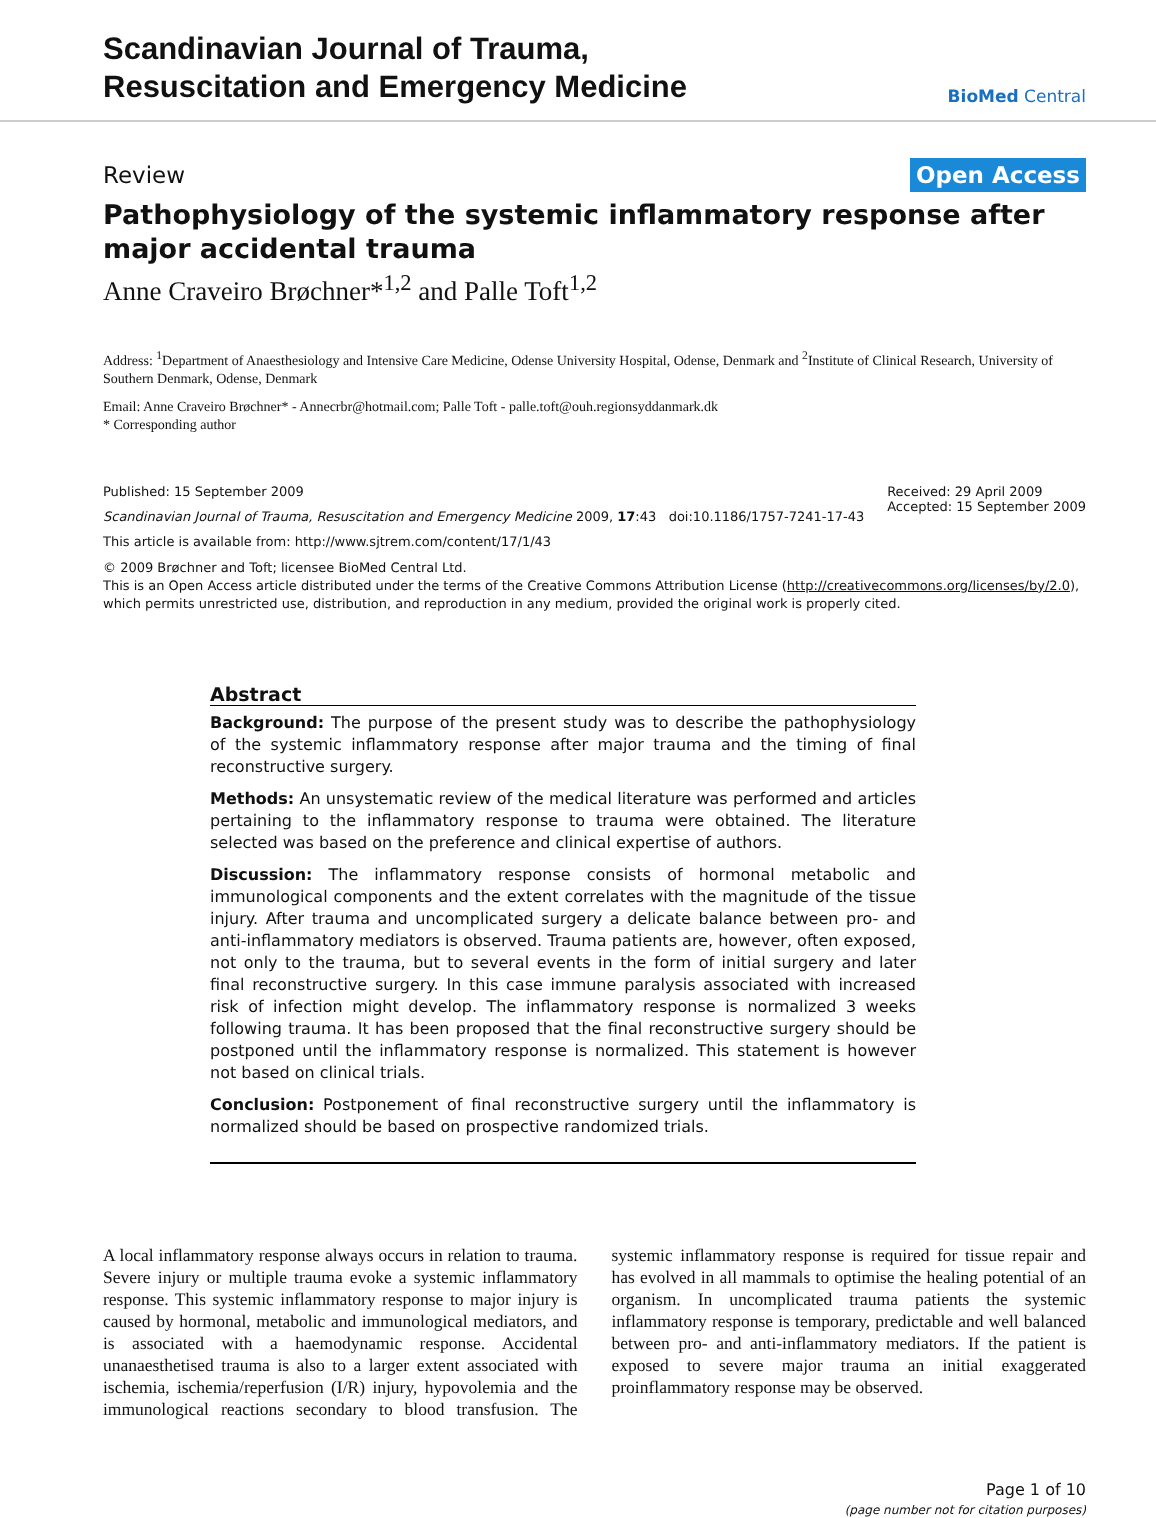Scandinavian Journal of Trauma,
Resuscitation and Emergency Medicine
BioMed Central
Review Open Access
Pathophysiology of the systemic inflammatory response after major accidental trauma
Anne Craveiro Brøchner*<sup>1,2</sup> and Palle Toft<sup>1,2</sup>
Address: <sup>1</sup>Department of Anaesthesiology and Intensive Care Medicine, Odense University Hospital, Odense, Denmark and <sup>2</sup>Institute of Clinical Research, University of Southern Denmark, Odense, Denmark
Email: Anne Craveiro Brøchner* - Annecrbr@hotmail.com; Palle Toft - palle.toft@ouh.regionsyddanmark.dk
* Corresponding author
Published: 15 September 2009
Scandinavian Journal of Trauma, Resuscitation and Emergency Medicine 2009, 17:43 doi:10.1186/1757-7241-17-43
This article is available from: http://www.sjtrem.com/content/17/1/43
Received: 29 April 2009
Accepted: 15 September 2009
© 2009 Brøchner and Toft; licensee BioMed Central Ltd.
This is an Open Access article distributed under the terms of the Creative Commons Attribution License (http://creativecommons.org/licenses/by/2.0), which permits unrestricted use, distribution, and reproduction in any medium, provided the original work is properly cited.
Abstract
Background: The purpose of the present study was to describe the pathophysiology of the systemic inflammatory response after major trauma and the timing of final reconstructive surgery.
Methods: An unsystematic review of the medical literature was performed and articles pertaining to the inflammatory response to trauma were obtained. The literature selected was based on the preference and clinical expertise of authors.
Discussion: The inflammatory response consists of hormonal metabolic and immunological components and the extent correlates with the magnitude of the tissue injury. After trauma and uncomplicated surgery a delicate balance between pro- and anti-inflammatory mediators is observed. Trauma patients are, however, often exposed, not only to the trauma, but to several events in the form of initial surgery and later final reconstructive surgery. In this case immune paralysis associated with increased risk of infection might develop. The inflammatory response is normalized 3 weeks following trauma. It has been proposed that the final reconstructive surgery should be postponed until the inflammatory response is normalized. This statement is however not based on clinical trials.
Conclusion: Postponement of final reconstructive surgery until the inflammatory is normalized should be based on prospective randomized trials.
A local inflammatory response always occurs in relation to trauma. Severe injury or multiple trauma evoke a systemic inflammatory response. This systemic inflammatory response to major injury is caused by hormonal, metabolic and immunological mediators, and is associated with a haemodynamic response. Accidental unanaesthetised trauma is also to a larger extent associated with ischemia, ischemia/reperfusion (I/R) injury, hypovolemia and the immunological reactions secondary to blood transfusion. The systemic inflammatory response is required for tissue repair and has evolved in all mammals to optimise the healing potential of an organism. In uncomplicated trauma patients the systemic inflammatory response is temporary, predictable and well balanced between pro- and anti-inflammatory mediators. If the patient is exposed to severe major trauma an initial exaggerated proinflammatory response may be observed.
Page 1 of 10
(page number not for citation purposes)